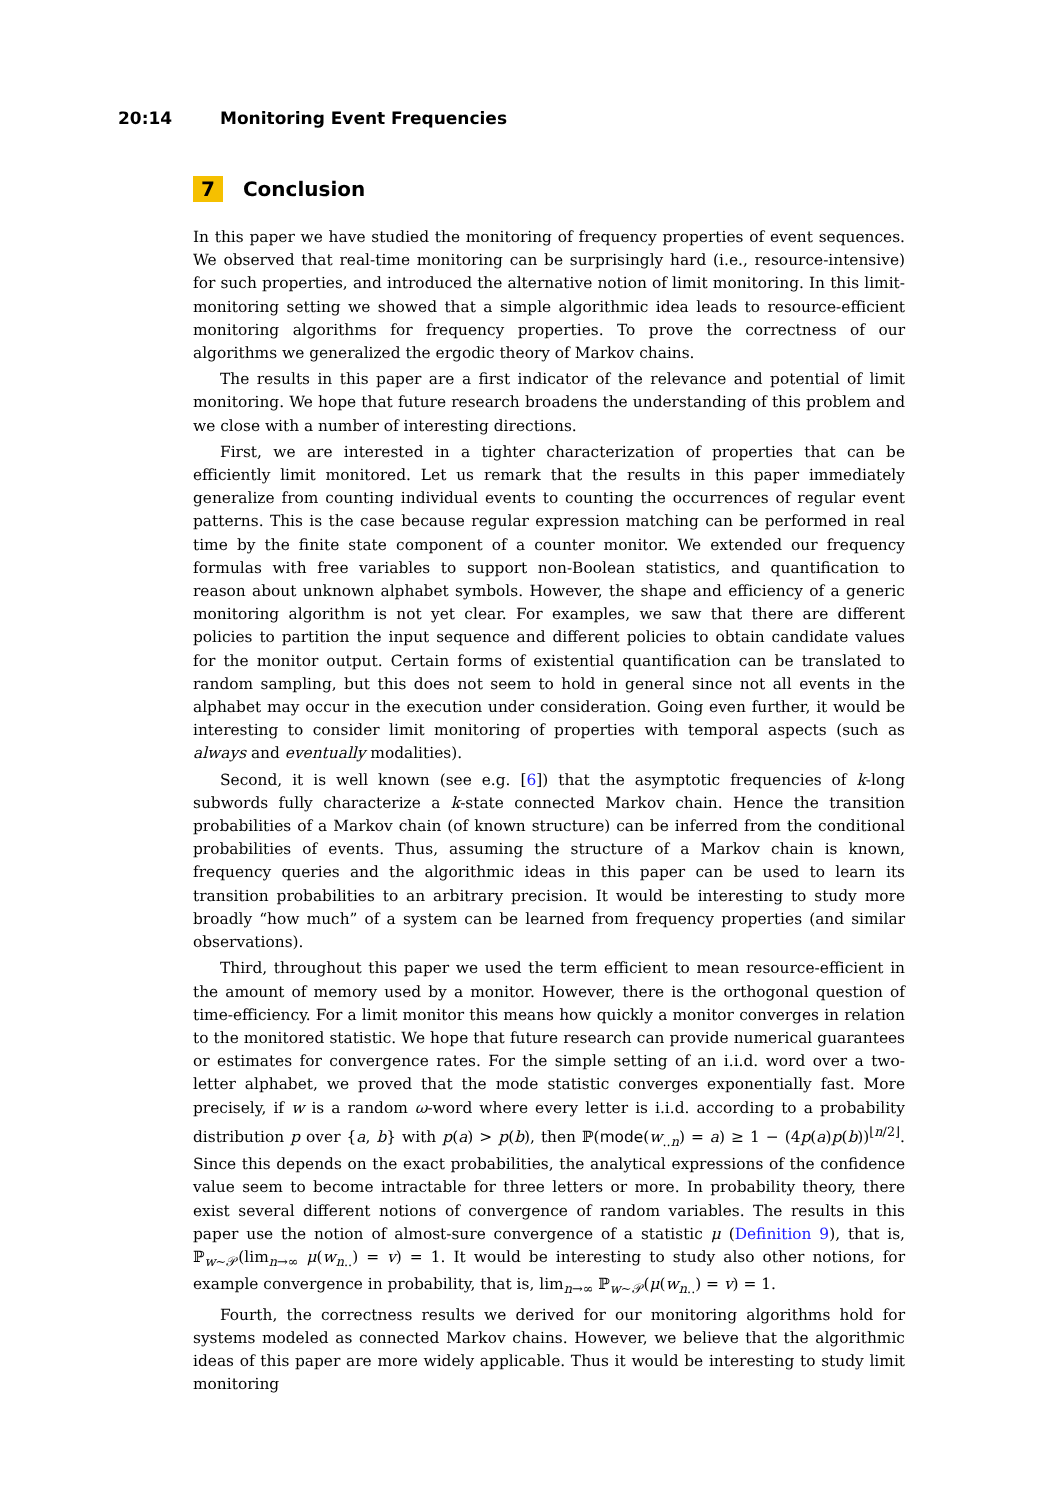20:14 Monitoring Event Frequencies
7 Conclusion
In this paper we have studied the monitoring of frequency properties of event sequences. We observed that real-time monitoring can be surprisingly hard (i.e., resource-intensive) for such properties, and introduced the alternative notion of limit monitoring. In this limit-monitoring setting we showed that a simple algorithmic idea leads to resource-efficient monitoring algorithms for frequency properties. To prove the correctness of our algorithms we generalized the ergodic theory of Markov chains.
The results in this paper are a first indicator of the relevance and potential of limit monitoring. We hope that future research broadens the understanding of this problem and we close with a number of interesting directions.
First, we are interested in a tighter characterization of properties that can be efficiently limit monitored. Let us remark that the results in this paper immediately generalize from counting individual events to counting the occurrences of regular event patterns. This is the case because regular expression matching can be performed in real time by the finite state component of a counter monitor. We extended our frequency formulas with free variables to support non-Boolean statistics, and quantification to reason about unknown alphabet symbols. However, the shape and efficiency of a generic monitoring algorithm is not yet clear. For examples, we saw that there are different policies to partition the input sequence and different policies to obtain candidate values for the monitor output. Certain forms of existential quantification can be translated to random sampling, but this does not seem to hold in general since not all events in the alphabet may occur in the execution under consideration. Going even further, it would be interesting to consider limit monitoring of properties with temporal aspects (such as always and eventually modalities).
Second, it is well known (see e.g. [6]) that the asymptotic frequencies of k-long subwords fully characterize a k-state connected Markov chain. Hence the transition probabilities of a Markov chain (of known structure) can be inferred from the conditional probabilities of events. Thus, assuming the structure of a Markov chain is known, frequency queries and the algorithmic ideas in this paper can be used to learn its transition probabilities to an arbitrary precision. It would be interesting to study more broadly “how much” of a system can be learned from frequency properties (and similar observations).
Third, throughout this paper we used the term efficient to mean resource-efficient in the amount of memory used by a monitor. However, there is the orthogonal question of time-efficiency. For a limit monitor this means how quickly a monitor converges in relation to the monitored statistic. We hope that future research can provide numerical guarantees or estimates for convergence rates. For the simple setting of an i.i.d. word over a two-letter alphabet, we proved that the mode statistic converges exponentially fast. More precisely, if w is a random ω-word where every letter is i.i.d. according to a probability distribution p over {a, b} with p(a) > p(b), then ℙ(mode(w<sub>..n</sub>) = a) ≥ 1 − (4p(a)p(b))<sup>⌊n/2⌋</sup>. Since this depends on the exact probabilities, the analytical expressions of the confidence value seem to become intractable for three letters or more. In probability theory, there exist several different notions of convergence of random variables. The results in this paper use the notion of almost-sure convergence of a statistic μ (Definition 9), that is, ℙ<sub>w∼𝒫</sub>(lim<sub>n→∞</sub> μ(w<sub>n..</sub>) = v) = 1. It would be interesting to study also other notions, for example convergence in probability, that is, lim<sub>n→∞</sub> ℙ<sub>w∼𝒫</sub>(μ(w<sub>n..</sub>) = v) = 1.
Fourth, the correctness results we derived for our monitoring algorithms hold for systems modeled as connected Markov chains. However, we believe that the algorithmic ideas of this paper are more widely applicable. Thus it would be interesting to study limit monitoring